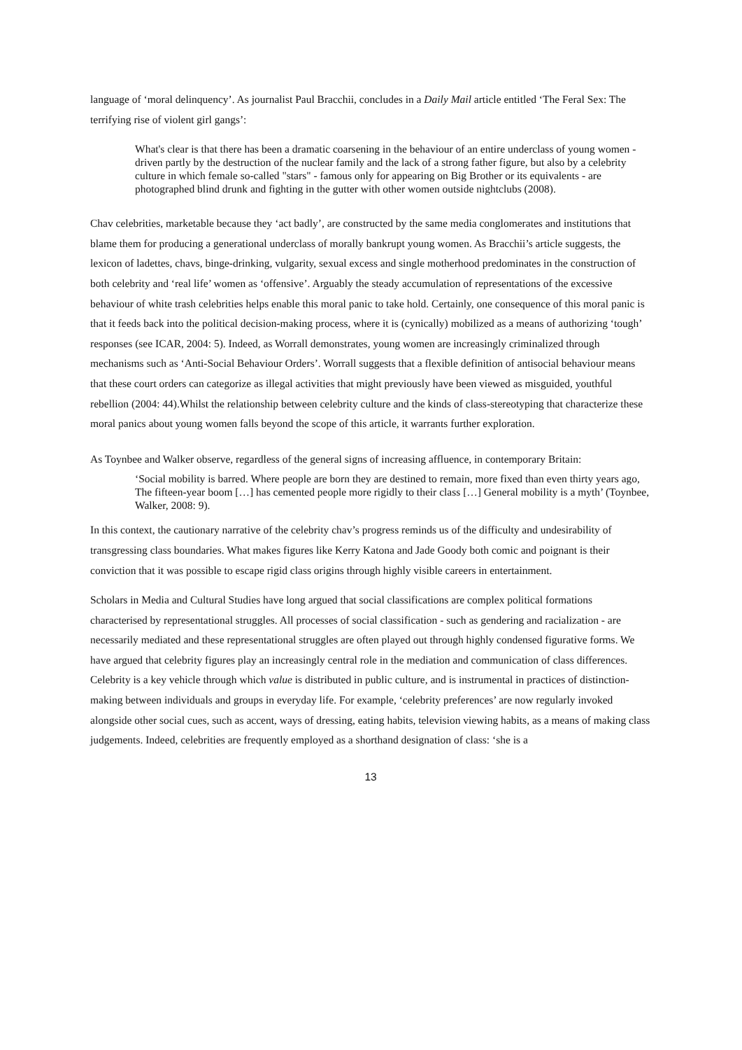language of ‘moral delinquency’. As journalist Paul Bracchii, concludes in a Daily Mail article entitled ‘The Feral Sex: The terrifying rise of violent girl gangs’:
What's clear is that there has been a dramatic coarsening in the behaviour of an entire underclass of young women - driven partly by the destruction of the nuclear family and the lack of a strong father figure, but also by a celebrity culture in which female so-called "stars" - famous only for appearing on Big Brother or its equivalents - are photographed blind drunk and fighting in the gutter with other women outside nightclubs (2008).
Chav celebrities, marketable because they ‘act badly’, are constructed by the same media conglomerates and institutions that blame them for producing a generational underclass of morally bankrupt young women. As Bracchii’s article suggests, the lexicon of ladettes, chavs, binge-drinking, vulgarity, sexual excess and single motherhood predominates in the construction of both celebrity and ‘real life’ women as ‘offensive’. Arguably the steady accumulation of representations of the excessive behaviour of white trash celebrities helps enable this moral panic to take hold. Certainly, one consequence of this moral panic is that it feeds back into the political decision-making process, where it is (cynically) mobilized as a means of authorizing ‘tough’ responses (see ICAR, 2004: 5). Indeed, as Worrall demonstrates, young women are increasingly criminalized through mechanisms such as ‘Anti-Social Behaviour Orders’. Worrall suggests that a flexible definition of antisocial behaviour means that these court orders can categorize as illegal activities that might previously have been viewed as misguided, youthful rebellion (2004: 44).Whilst the relationship between celebrity culture and the kinds of class-stereotyping that characterize these moral panics about young women falls beyond the scope of this article, it warrants further exploration.
As Toynbee and Walker observe, regardless of the general signs of increasing affluence, in contemporary Britain:
‘Social mobility is barred. Where people are born they are destined to remain, more fixed than even thirty years ago, The fifteen-year boom […] has cemented people more rigidly to their class […] General mobility is a myth’ (Toynbee, Walker, 2008: 9).
In this context, the cautionary narrative of the celebrity chav’s progress reminds us of the difficulty and undesirability of transgressing class boundaries. What makes figures like Kerry Katona and Jade Goody both comic and poignant is their conviction that it was possible to escape rigid class origins through highly visible careers in entertainment.
Scholars in Media and Cultural Studies have long argued that social classifications are complex political formations characterised by representational struggles. All processes of social classification - such as gendering and racialization - are necessarily mediated and these representational struggles are often played out through highly condensed figurative forms. We have argued that celebrity figures play an increasingly central role in the mediation and communication of class differences. Celebrity is a key vehicle through which value is distributed in public culture, and is instrumental in practices of distinction-making between individuals and groups in everyday life. For example, ‘celebrity preferences’ are now regularly invoked alongside other social cues, such as accent, ways of dressing, eating habits, television viewing habits, as a means of making class judgements. Indeed, celebrities are frequently employed as a shorthand designation of class: ‘she is a
13